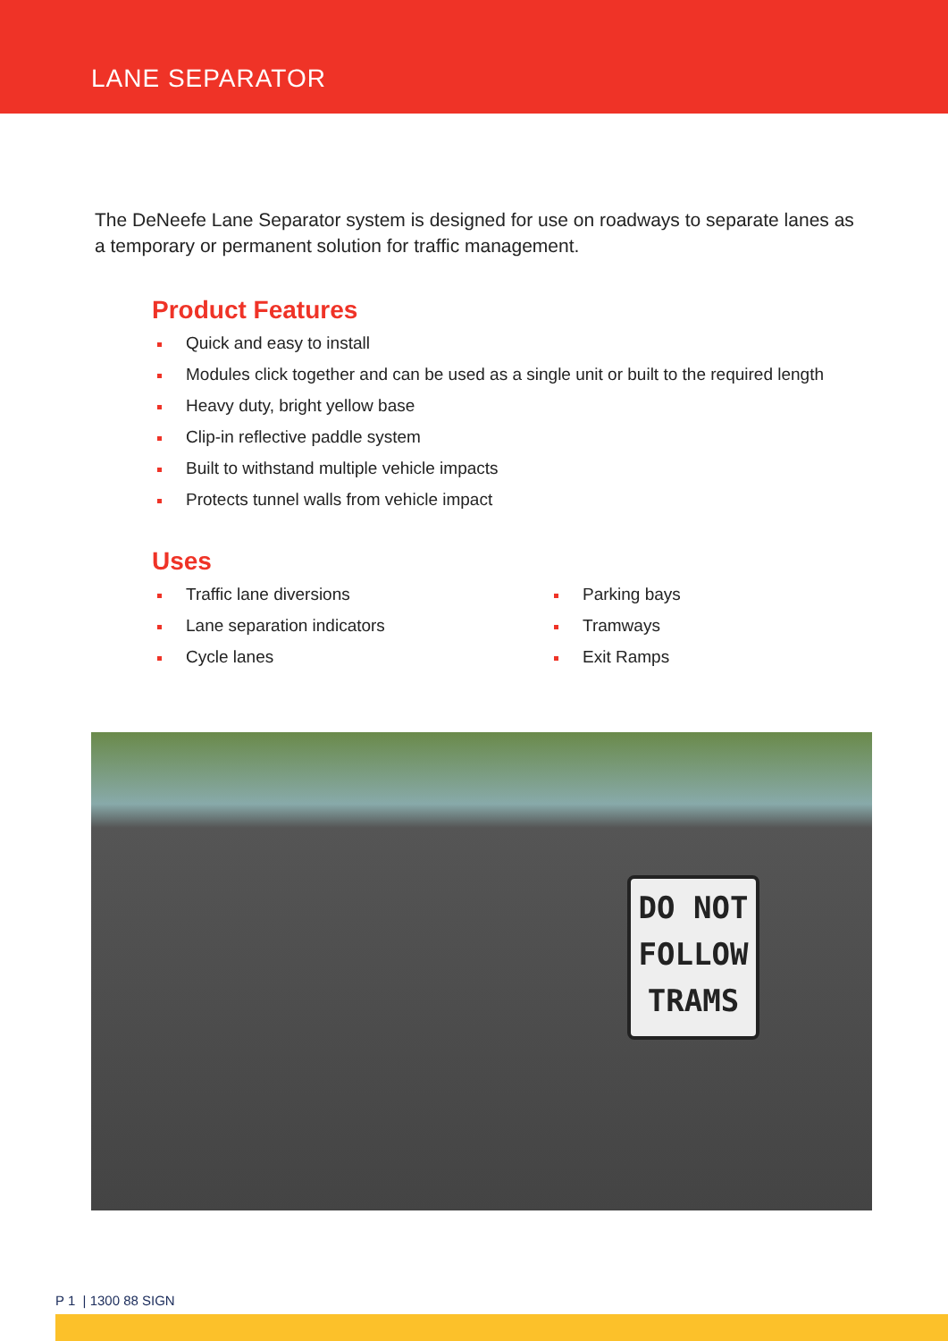LANE SEPARATOR
The DeNeefe Lane Separator system is designed for use on roadways to separate lanes as a temporary or permanent solution for traffic management.
Product Features
Quick and easy to install
Modules click together and can be used as a single unit or built to the required length
Heavy duty, bright yellow base
Clip-in reflective paddle system
Built to withstand multiple vehicle impacts
Protects tunnel walls from vehicle impact
Uses
Traffic lane diversions
Lane separation indicators
Cycle lanes
Parking bays
Tramways
Exit Ramps
DO NOT FOLLOW TRAMS
P 1 | 1300 88 SIGN